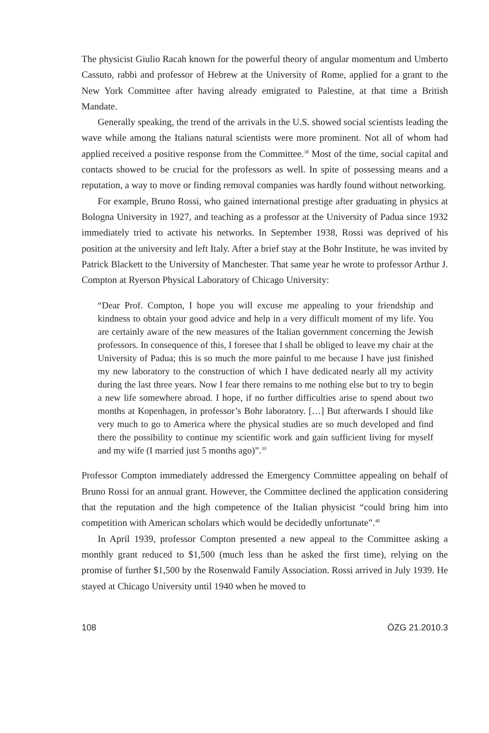The physicist Giulio Racah known for the powerful theory of angular momentum and Umberto Cassuto, rabbi and professor of Hebrew at the University of Rome, applied for a grant to the New York Committee after having already emigrated to Palestine, at that time a British Mandate.
Generally speaking, the trend of the arrivals in the U.S. showed social scientists leading the wave while among the Italians natural scientists were more prominent. Not all of whom had applied received a positive response from the Committee.<sup>38</sup> Most of the time, social capital and contacts showed to be crucial for the professors as well. In spite of possessing means and a reputation, a way to move or finding removal companies was hardly found without networking.
For example, Bruno Rossi, who gained international prestige after graduating in physics at Bologna University in 1927, and teaching as a professor at the University of Padua since 1932 immediately tried to activate his networks. In September 1938, Rossi was deprived of his position at the university and left Italy. After a brief stay at the Bohr Institute, he was invited by Patrick Blackett to the University of Manchester. That same year he wrote to professor Arthur J. Compton at Ryerson Physical Laboratory of Chicago University:
“Dear Prof. Compton, I hope you will excuse me appealing to your friendship and kindness to obtain your good advice and help in a very difficult moment of my life. You are certainly aware of the new measures of the Italian government concerning the Jewish professors. In consequence of this, I foresee that I shall be obliged to leave my chair at the University of Padua; this is so much the more painful to me because I have just finished my new laboratory to the construction of which I have dedicated nearly all my activity during the last three years. Now I fear there remains to me nothing else but to try to begin a new life somewhere abroad. I hope, if no further difficulties arise to spend about two months at Kopenhagen, in professor’s Bohr laboratory. […] But afterwards I should like very much to go to America where the physical studies are so much developed and find there the possibility to continue my scientific work and gain sufficient living for myself and my wife (I married just 5 months ago)”.<sup>39</sup>
Professor Compton immediately addressed the Emergency Committee appealing on behalf of Bruno Rossi for an annual grant. However, the Committee declined the application considering that the reputation and the high competence of the Italian physicist “could bring him into competition with American scholars which would be decidedly unfortunate”.<sup>40</sup>
In April 1939, professor Compton presented a new appeal to the Committee asking a monthly grant reduced to $1,500 (much less than he asked the first time), relying on the promise of further $1,500 by the Rosenwald Family Association. Rossi arrived in July 1939. He stayed at Chicago University until 1940 when he moved to
108 ÖZG 21.2010.3